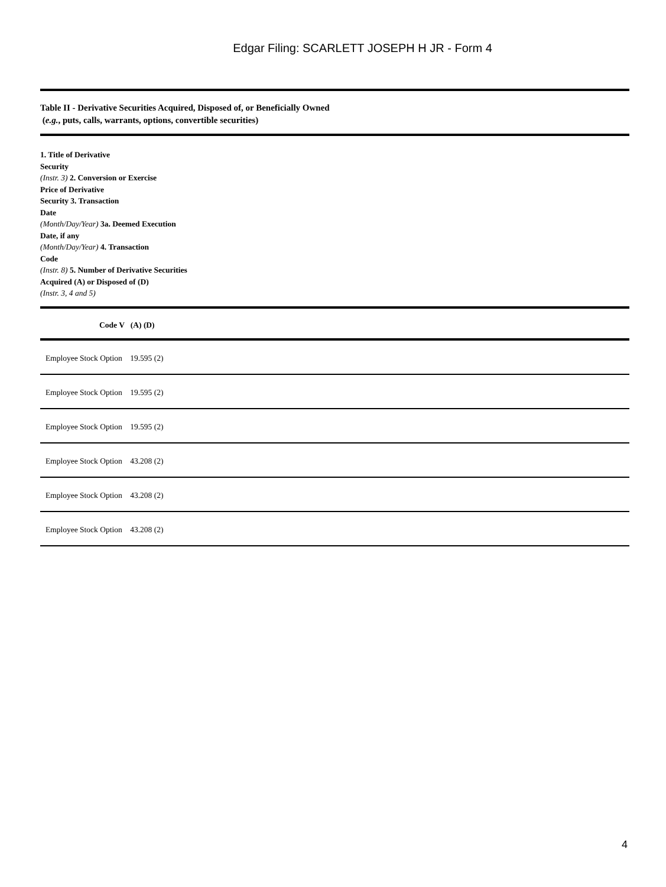Edgar Filing: SCARLETT JOSEPH H JR - Form 4
Table II - Derivative Securities Acquired, Disposed of, or Beneficially Owned
(e.g., puts, calls, warrants, options, convertible securities)
1. Title of Derivative
Security
(Instr. 3) 2. Conversion or Exercise
Price of Derivative
Security 3. Transaction
Date
(Month/Day/Year) 3a. Deemed Execution
Date, if any
(Month/Day/Year) 4. Transaction
Code
(Instr. 8) 5. Number of Derivative Securities
Acquired (A) or Disposed of (D)
(Instr. 3, 4 and 5)
Code V (A) (D)
| Employee Stock Option 19.595 (2) |
| Employee Stock Option 19.595 (2) |
| Employee Stock Option 19.595 (2) |
| Employee Stock Option 43.208 (2) |
| Employee Stock Option 43.208 (2) |
| Employee Stock Option 43.208 (2) |
4